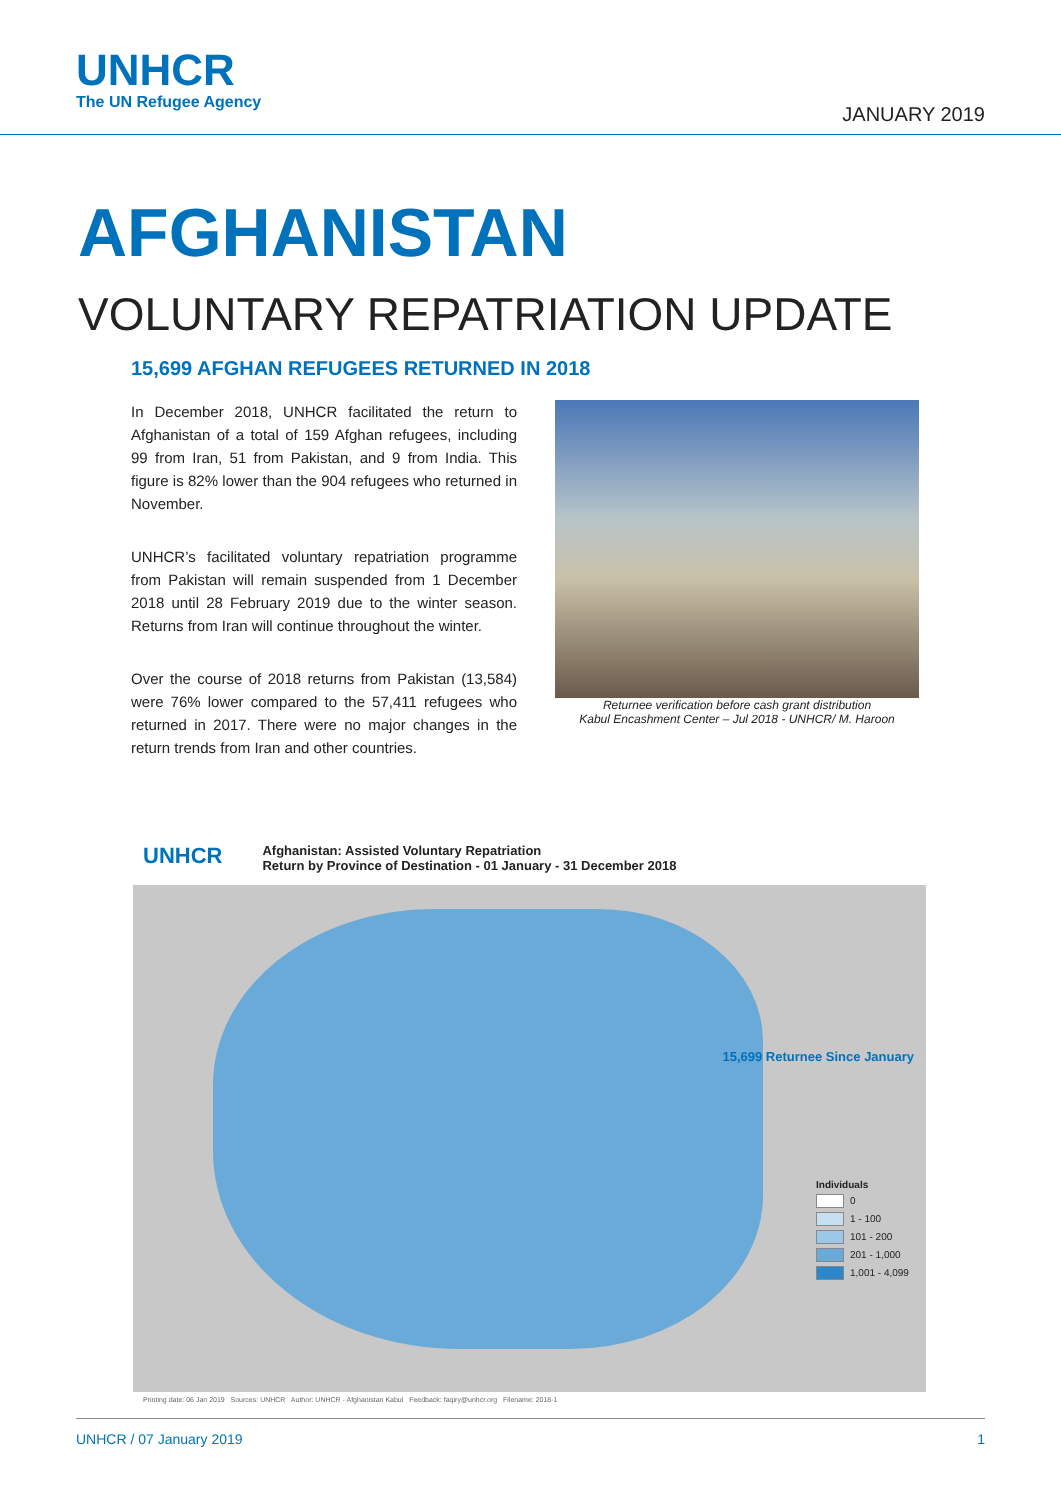UNHCR
The UN Refugee Agency
JANUARY 2019
AFGHANISTAN
VOLUNTARY REPATRIATION UPDATE
15,699 AFGHAN REFUGEES RETURNED IN 2018
In December 2018, UNHCR facilitated the return to Afghanistan of a total of 159 Afghan refugees, including 99 from Iran, 51 from Pakistan, and 9 from India. This figure is 82% lower than the 904 refugees who returned in November.
UNHCR’s facilitated voluntary repatriation programme from Pakistan will remain suspended from 1 December 2018 until 28 February 2019 due to the winter season. Returns from Iran will continue throughout the winter.
Over the course of 2018 returns from Pakistan (13,584) were 76% lower compared to the 57,411 refugees who returned in 2017. There were no major changes in the return trends from Iran and other countries.
Returnee verification before cash grant distribution
Kabul Encashment Center – Jul 2018 - UNHCR/ M. Haroon
UNHCR
Afghanistan: Assisted Voluntary Repatriation
Return by Province of Destination - 01 January - 31 December 2018
15,699 Returnee Since January
Individuals
0
1 - 100
101 - 200
201 - 1,000
1,001 - 4,099
Printing date: 06 Jan 2019 Sources: UNHCR Author: UNHCR - Afghanistan Kabul Feedback: faqiry@unhcr.org Filename: 2018-1
UNHCR / 07 January 2019 1